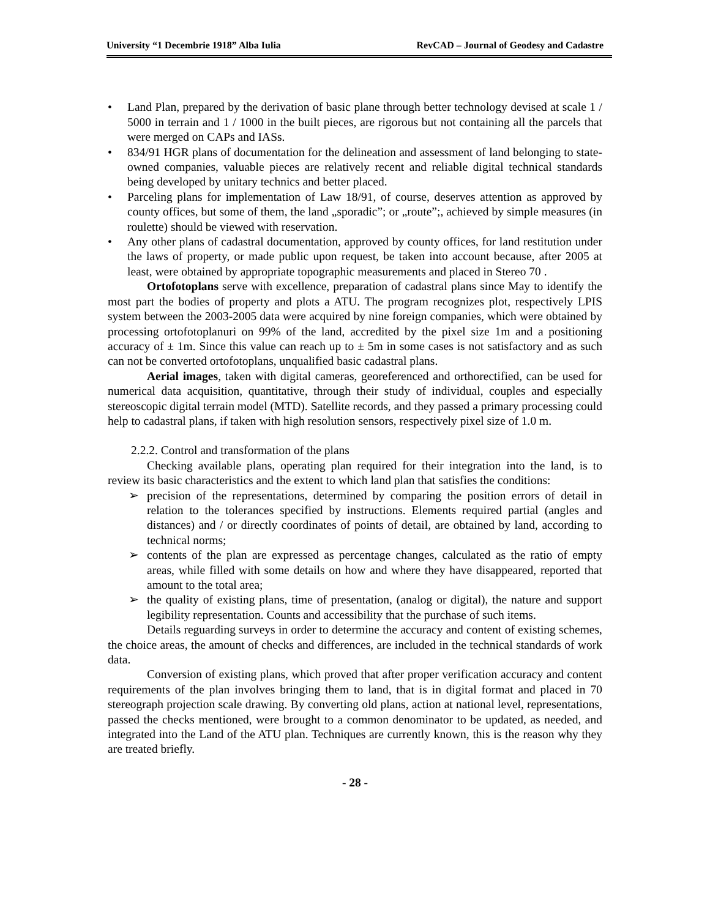University “1 Decembrie 1918” Alba Iulia RevCAD – Journal of Geodesy and Cadastre
• Land Plan, prepared by the derivation of basic plane through better technology devised at scale 1 / 5000 in terrain and 1 / 1000 in the built pieces, are rigorous but not containing all the parcels that were merged on CAPs and IASs.
• 834/91 HGR plans of documentation for the delineation and assessment of land belonging to state-owned companies, valuable pieces are relatively recent and reliable digital technical standards being developed by unitary technics and better placed.
• Parceling plans for implementation of Law 18/91, of course, deserves attention as approved by county offices, but some of them, the land „sporadic”; or „route”;, achieved by simple measures (in roulette) should be viewed with reservation.
• Any other plans of cadastral documentation, approved by county offices, for land restitution under the laws of property, or made public upon request, be taken into account because, after 2005 at least, were obtained by appropriate topographic measurements and placed in Stereo 70 .
Ortofotoplans serve with excellence, preparation of cadastral plans since May to identify the most part the bodies of property and plots a ATU. The program recognizes plot, respectively LPIS system between the 2003-2005 data were acquired by nine foreign companies, which were obtained by processing ortofotoplanuri on 99% of the land, accredited by the pixel size 1m and a positioning accuracy of ± 1m. Since this value can reach up to ± 5m in some cases is not satisfactory and as such can not be converted ortofotoplans, unqualified basic cadastral plans.
Aerial images, taken with digital cameras, georeferenced and orthorectified, can be used for numerical data acquisition, quantitative, through their study of individual, couples and especially stereoscopic digital terrain model (MTD). Satellite records, and they passed a primary processing could help to cadastral plans, if taken with high resolution sensors, respectively pixel size of 1.0 m.
2.2.2. Control and transformation of the plans
Checking available plans, operating plan required for their integration into the land, is to review its basic characteristics and the extent to which land plan that satisfies the conditions:
➢ precision of the representations, determined by comparing the position errors of detail in relation to the tolerances specified by instructions. Elements required partial (angles and distances) and / or directly coordinates of points of detail, are obtained by land, according to technical norms;
➢ contents of the plan are expressed as percentage changes, calculated as the ratio of empty areas, while filled with some details on how and where they have disappeared, reported that amount to the total area;
➢ the quality of existing plans, time of presentation, (analog or digital), the nature and support legibility representation. Counts and accessibility that the purchase of such items.
Details reguarding surveys in order to determine the accuracy and content of existing schemes, the choice areas, the amount of checks and differences, are included in the technical standards of work data.
Conversion of existing plans, which proved that after proper verification accuracy and content requirements of the plan involves bringing them to land, that is in digital format and placed in 70 stereograph projection scale drawing. By converting old plans, action at national level, representations, passed the checks mentioned, were brought to a common denominator to be updated, as needed, and integrated into the Land of the ATU plan. Techniques are currently known, this is the reason why they are treated briefly.
- 28 -